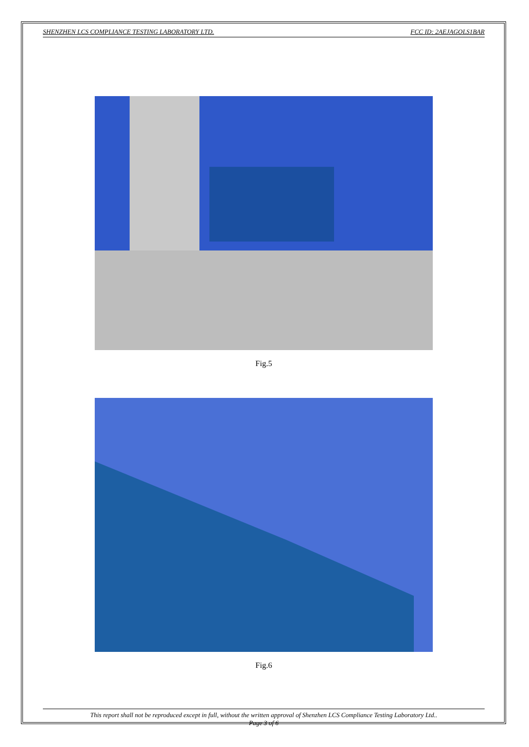SHENZHEN LCS COMPLIANCE TESTING LABORATORY LTD. FCC ID: 2AEJAGOLS1BAR
Fig.5
Fig.6
This report shall not be reproduced except in full, without the written approval of Shenzhen LCS Compliance Testing Laboratory Ltd..
Page 3 of 6